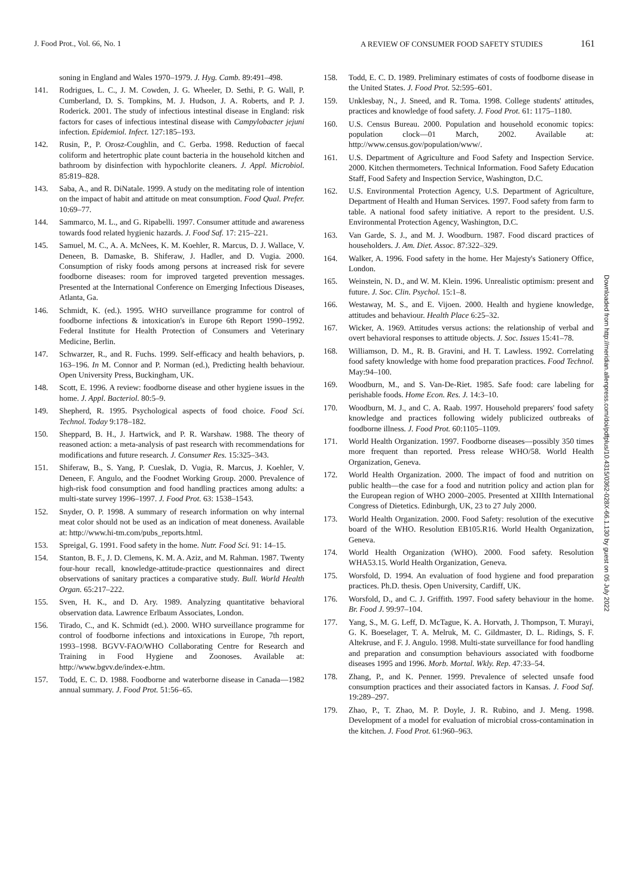J. Food Prot., Vol. 66, No. 1 A REVIEW OF CONSUMER FOOD SAFETY STUDIES 161
soning in England and Wales 1970–1979. J. Hyg. Camb. 89:491–498.
141. Rodrigues, L. C., J. M. Cowden, J. G. Wheeler, D. Sethi, P. G. Wall, P. Cumberland, D. S. Tompkins, M. J. Hudson, J. A. Roberts, and P. J. Roderick. 2001. The study of infectious intestinal disease in England: risk factors for cases of infectious intestinal disease with Campylobacter jejuni infection. Epidemiol. Infect. 127:185–193.
142. Rusin, P., P. Orosz-Coughlin, and C. Gerba. 1998. Reduction of faecal coliform and hetertrophic plate count bacteria in the household kitchen and bathroom by disinfection with hypochlorite cleaners. J. Appl. Microbiol. 85:819–828.
143. Saba, A., and R. DiNatale. 1999. A study on the meditating role of intention on the impact of habit and attitude on meat consumption. Food Qual. Prefer. 10:69–77.
144. Sammarco, M. L., and G. Ripabelli. 1997. Consumer attitude and awareness towards food related hygienic hazards. J. Food Saf. 17: 215–221.
145. Samuel, M. C., A. A. McNees, K. M. Koehler, R. Marcus, D. J. Wallace, V. Deneen, B. Damaske, B. Shiferaw, J. Hadler, and D. Vugia. 2000. Consumption of risky foods among persons at increased risk for severe foodborne diseases: room for improved targeted prevention messages. Presented at the International Conference on Emerging Infectious Diseases, Atlanta, Ga.
146. Schmidt, K. (ed.). 1995. WHO surveillance programme for control of foodborne infections & intoxication's in Europe 6th Report 1990–1992. Federal Institute for Health Protection of Consumers and Veterinary Medicine, Berlin.
147. Schwarzer, R., and R. Fuchs. 1999. Self-efficacy and health behaviors, p. 163–196. In M. Connor and P. Norman (ed.), Predicting health behaviour. Open University Press, Buckingham, UK.
148. Scott, E. 1996. A review: foodborne disease and other hygiene issues in the home. J. Appl. Bacteriol. 80:5–9.
149. Shepherd, R. 1995. Psychological aspects of food choice. Food Sci. Technol. Today 9:178–182.
150. Sheppard, B. H., J. Hartwick, and P. R. Warshaw. 1988. The theory of reasoned action: a meta-analysis of past research with recommendations for modifications and future research. J. Consumer Res. 15:325–343.
151. Shiferaw, B., S. Yang, P. Cueslak, D. Vugia, R. Marcus, J. Koehler, V. Deneen, F. Angulo, and the Foodnet Working Group. 2000. Prevalence of high-risk food consumption and food handling practices among adults: a multi-state survey 1996–1997. J. Food Prot. 63: 1538–1543.
152. Snyder, O. P. 1998. A summary of research information on why internal meat color should not be used as an indication of meat doneness. Available at: http://www.hi-tm.com/pubs_reports.html.
153. Spreigal, G. 1991. Food safety in the home. Nutr. Food Sci. 91: 14–15.
154. Stanton, B. F., J. D. Clemens, K. M. A. Aziz, and M. Rahman. 1987. Twenty four-hour recall, knowledge-attitude-practice questionnaires and direct observations of sanitary practices a comparative study. Bull. World Health Organ. 65:217–222.
155. Sven, H. K., and D. Ary. 1989. Analyzing quantitative behavioral observation data. Lawrence Erlbaum Associates, London.
156. Tirado, C., and K. Schmidt (ed.). 2000. WHO surveillance programme for control of foodborne infections and intoxications in Europe, 7th report, 1993–1998. BGVV-FAO/WHO Collaborating Centre for Research and Training in Food Hygiene and Zoonoses. Available at: http://www.bgvv.de/index-e.htm.
157. Todd, E. C. D. 1988. Foodborne and waterborne disease in Canada—1982 annual summary. J. Food Prot. 51:56–65.
158. Todd, E. C. D. 1989. Preliminary estimates of costs of foodborne disease in the United States. J. Food Prot. 52:595–601.
159. Unklesbay, N., J. Sneed, and R. Toma. 1998. College students' attitudes, practices and knowledge of food safety. J. Food Prot. 61: 1175–1180.
160. U.S. Census Bureau. 2000. Population and household economic topics: population clock—01 March, 2002. Available at: http://www.census.gov/population/www/.
161. U.S. Department of Agriculture and Food Safety and Inspection Service. 2000. Kitchen thermometers. Technical Information. Food Safety Education Staff, Food Safety and Inspection Service, Washington, D.C.
162. U.S. Environmental Protection Agency, U.S. Department of Agriculture, Department of Health and Human Services. 1997. Food safety from farm to table. A national food safety initiative. A report to the president. U.S. Environmental Protection Agency, Washington, D.C.
163. Van Garde, S. J., and M. J. Woodburn. 1987. Food discard practices of householders. J. Am. Diet. Assoc. 87:322–329.
164. Walker, A. 1996. Food safety in the home. Her Majesty's Sationery Office, London.
165. Weinstein, N. D., and W. M. Klein. 1996. Unrealistic optimism: present and future. J. Soc. Clin. Psychol. 15:1–8.
166. Westaway, M. S., and E. Vijoen. 2000. Health and hygiene knowledge, attitudes and behaviour. Health Place 6:25–32.
167. Wicker, A. 1969. Attitudes versus actions: the relationship of verbal and overt behavioral responses to attitude objects. J. Soc. Issues 15:41–78.
168. Williamson, D. M., R. B. Gravini, and H. T. Lawless. 1992. Correlating food safety knowledge with home food preparation practices. Food Technol. May:94–100.
169. Woodburn, M., and S. Van-De-Riet. 1985. Safe food: care labeling for perishable foods. Home Econ. Res. J. 14:3–10.
170. Woodburn, M. J., and C. A. Raab. 1997. Household preparers' food safety knowledge and practices following widely publicized outbreaks of foodborne illness. J. Food Prot. 60:1105–1109.
171. World Health Organization. 1997. Foodborne diseases—possibly 350 times more frequent than reported. Press release WHO/58. World Health Organization, Geneva.
172. World Health Organization. 2000. The impact of food and nutrition on public health—the case for a food and nutrition policy and action plan for the European region of WHO 2000–2005. Presented at XIIIth International Congress of Dietetics. Edinburgh, UK, 23 to 27 July 2000.
173. World Health Organization. 2000. Food Safety: resolution of the executive board of the WHO. Resolution EB105.R16. World Health Organization, Geneva.
174. World Health Organization (WHO). 2000. Food safety. Resolution WHA53.15. World Health Organization, Geneva.
175. Worsfold, D. 1994. An evaluation of food hygiene and food preparation practices. Ph.D. thesis. Open University, Cardiff, UK.
176. Worsfold, D., and C. J. Griffith. 1997. Food safety behaviour in the home. Br. Food J. 99:97–104.
177. Yang, S., M. G. Leff, D. McTague, K. A. Horvath, J. Thompson, T. Murayi, G. K. Boeselager, T. A. Melruk, M. C. Gildmaster, D. L. Ridings, S. F. Altekruse, and F. J. Angulo. 1998. Multi-state surveillance for food handling and preparation and consumption behaviours associated with foodborne diseases 1995 and 1996. Morb. Mortal. Wkly. Rep. 47:33–54.
178. Zhang, P., and K. Penner. 1999. Prevalence of selected unsafe food consumption practices and their associated factors in Kansas. J. Food Saf. 19:289–297.
179. Zhao, P., T. Zhao, M. P. Doyle, J. R. Rubino, and J. Meng. 1998. Development of a model for evaluation of microbial cross-contamination in the kitchen. J. Food Prot. 61:960–963.
Downloaded from http://meridian.allenpress.com/doi/pdfplus/10.4315/0362-028X-66.1.130 by guest on 05 July 2022